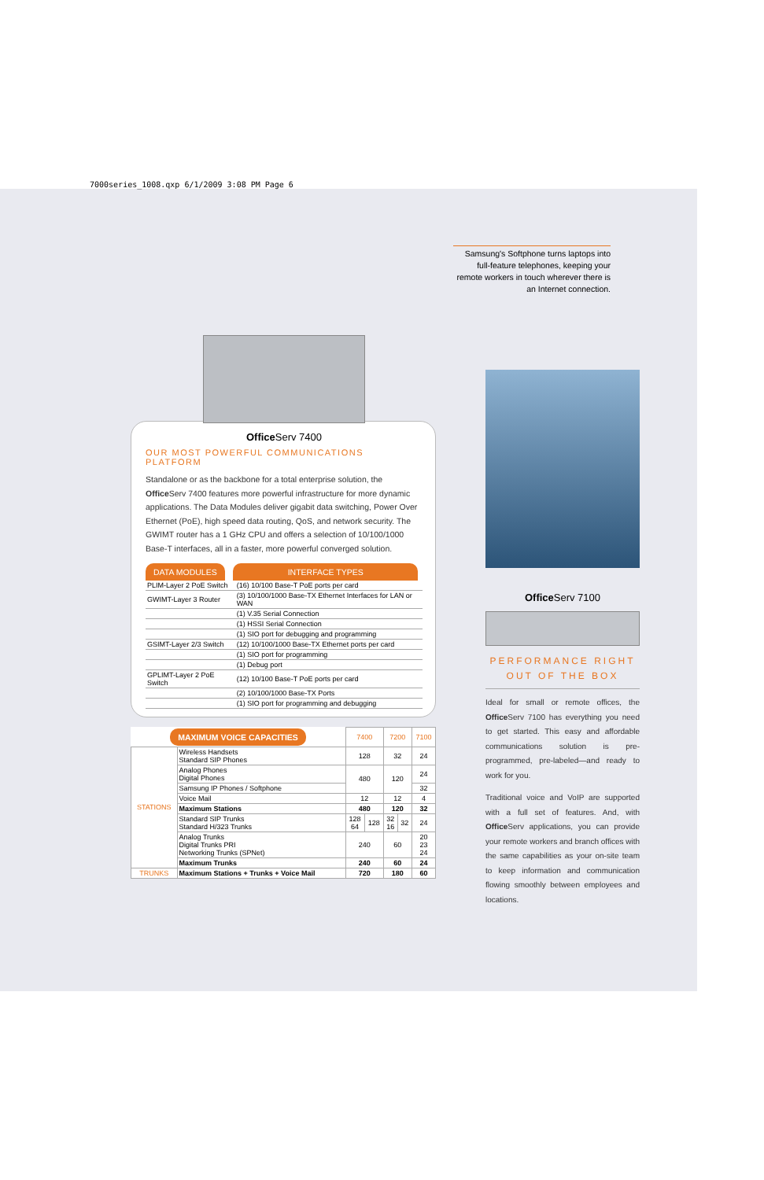7000series_1008.qxp 6/1/2009 3:08 PM Page 6
Samsung's Softphone turns laptops into full-feature telephones, keeping your remote workers in touch wherever there is an Internet connection.
Office Serv 7400
OUR MOST POWERFUL COMMUNICATIONS PLATFORM
Standalone or as the backbone for a total enterprise solution, the Office Serv 7400 features more powerful infrastructure for more dynamic applications. The Data Modules deliver gigabit data switching, Power Over Ethernet (PoE), high speed data routing, QoS, and network security. The GWIMT router has a 1 GHz CPU and offers a selection of 10/100/1000 Base-T interfaces, all in a faster, more powerful converged solution.
DATA MODULES INTERFACE TYPES
| PLIM-Layer 2 PoE Switch | (16) 10/100 Base-T PoE ports per card |
| GWIMT-Layer 3 Router | (3) 10/100/1000 Base-TX Ethernet Interfaces for LAN or WAN |
| | (1) V.35 Serial Connection |
| | (1) HSSI Serial Connection |
| | (1) SIO port for debugging and programming |
| GSIMT-Layer 2/3 Switch | (12) 10/100/1000 Base-TX Ethernet ports per card |
| | (1) SIO port for programming |
| | (1) Debug port |
| GPLIMT-Layer 2 PoE Switch | (12) 10/100 Base-T PoE ports per card |
| | (2) 10/100/1000 Base-TX Ports |
| | (1) SIO port for programming and debugging |
| MAXIMUM VOICE CAPACITIES | | 7400 | | 7200 | | 7100 |
| --- | --- | --- | --- | --- | --- | --- |
| STATIONS | Wireless Handsets Standard SIP Phones | 128 | | 32 | | 24 |
| | Analog Phones Digital Phones | 480 | | 120 | | 24 |
| | Samsung IP Phones / Softphone | | | | | 32 |
| | Voice Mail | 12 | | 12 | | 4 |
| | Maximum Stations | 480 | | 120 | | 32 |
| | Standard SIP Trunks Standard H/323 Trunks | 128 64 | 128 | 32 16 | 32 | 24 |
| | Analog Trunks Digital Trunks PRI Networking Trunks (SPNet) | 240 | | 60 | | 20 23 24 |
| | Maximum Trunks | 240 | | 60 | | 24 |
| TRUNKS | Maximum Stations + Trunks + Voice Mail | 720 | | 180 | | 60 |
Office Serv 7100
PERFORMANCE RIGHT OUT OF THE BOX
Ideal for small or remote offices, the Office Serv 7100 has everything you need to get started. This easy and affordable communications solution is pre-programmed, pre-labeled—and ready to work for you.
Traditional voice and VoIP are supported with a full set of features. And, with Office Serv applications, you can provide your remote workers and branch offices with the same capabilities as your on-site team to keep information and communication flowing smoothly between employees and locations.